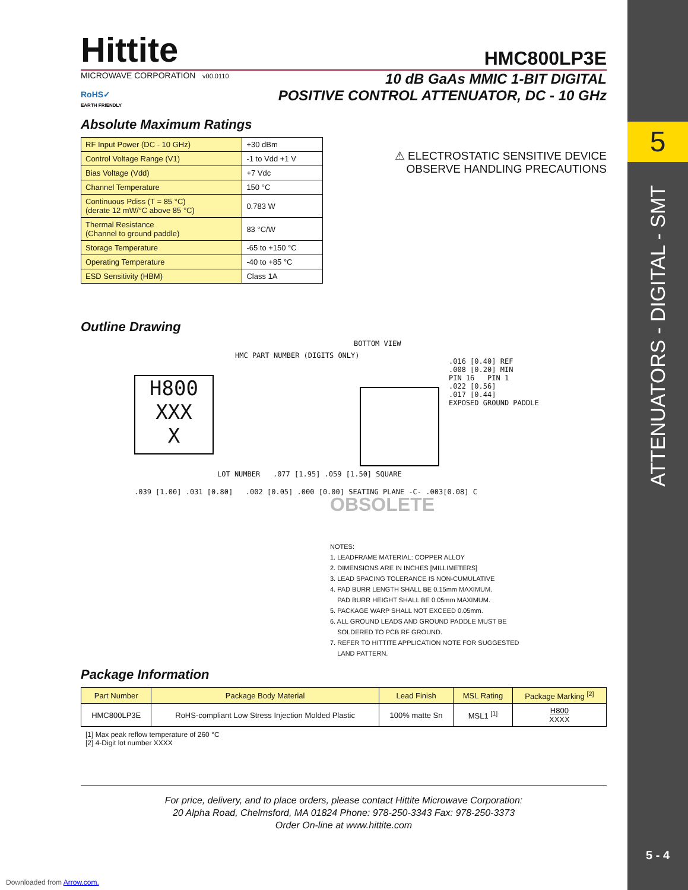5
ATTENUATORS - DIGITAL - SMT
5 - 4
Hittite
HMC800LP3E
MICROWAVE CORPORATION v00.0110
RoHS✓
EARTH FRIENDLY
10 dB GaAs MMIC 1-BIT DIGITAL
POSITIVE CONTROL ATTENUATOR, DC - 10 GHz
Absolute Maximum Ratings
| RF Input Power (DC - 10 GHz) | +30 dBm |
| Control Voltage Range (V1) | -1 to Vdd +1 V |
| Bias Voltage (Vdd) | +7 Vdc |
| Channel Temperature | 150 °C |
| Continuous Pdiss (T = 85 °C) (derate 12 mW/°C above 85 °C) | 0.783 W |
| Thermal Resistance (Channel to ground paddle) | 83 °C/W |
| Storage Temperature | -65 to +150 °C |
| Operating Temperature | -40 to +85 °C |
| ESD Sensitivity (HBM) | Class 1A |
⚠ ELECTROSTATIC SENSITIVE DEVICE
OBSERVE HANDLING PRECAUTIONS
Outline Drawing
H800
XXX
X
HMC PART NUMBER (DIGITS ONLY)
BOTTOM VIEW
.016 [0.40] REF
.008 [0.20] MIN
PIN 16 PIN 1
.022 [0.56]
.017 [0.44]
EXPOSED GROUND PADDLE
LOT NUMBER .077 [1.95] .059 [1.50] SQUARE
.039 [1.00] .031 [0.80] .002 [0.05] .000 [0.00] SEATING PLANE -C- .003[0.08] C
OBSOLETE
NOTES:
1. LEADFRAME MATERIAL: COPPER ALLOY
2. DIMENSIONS ARE IN INCHES [MILLIMETERS]
3. LEAD SPACING TOLERANCE IS NON-CUMULATIVE
4. PAD BURR LENGTH SHALL BE 0.15mm MAXIMUM.
PAD BURR HEIGHT SHALL BE 0.05mm MAXIMUM.
5. PACKAGE WARP SHALL NOT EXCEED 0.05mm.
6. ALL GROUND LEADS AND GROUND PADDLE MUST BE
SOLDERED TO PCB RF GROUND.
7. REFER TO HITTITE APPLICATION NOTE FOR SUGGESTED
LAND PATTERN.
Package Information
| Part Number | Package Body Material | Lead Finish | MSL Rating | Package Marking <sup>[2]</sup> |
| --- | --- | --- | --- | --- |
| HMC800LP3E | RoHS-compliant Low Stress Injection Molded Plastic | 100% matte Sn | MSL1 <sup>[1]</sup> | H800 XXXX |
[1] Max peak reflow temperature of 260 °C
[2] 4-Digit lot number XXXX
For price, delivery, and to place orders, please contact Hittite Microwave Corporation:
20 Alpha Road, Chelmsford, MA 01824 Phone: 978-250-3343 Fax: 978-250-3373
Order On-line at www.hittite.com
Downloaded from Arrow.com.